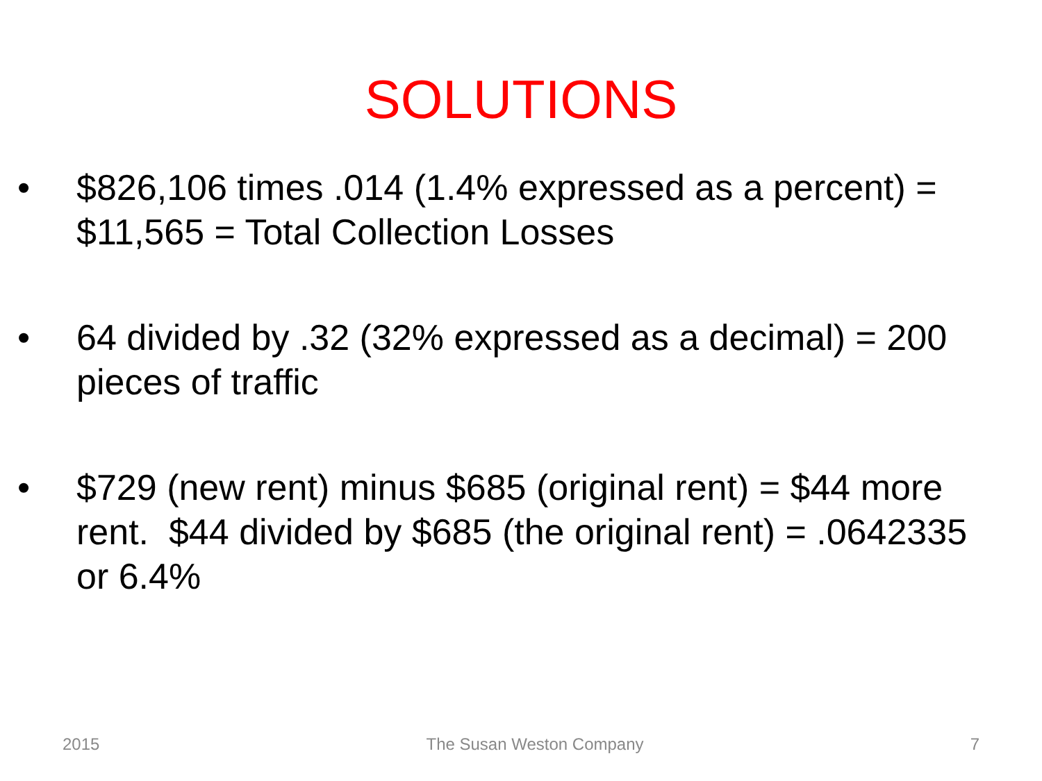SOLUTIONS
• $826,106 times .014 (1.4% expressed as a percent) = $11,565 = Total Collection Losses
• 64 divided by .32 (32% expressed as a decimal) = 200 pieces of traffic
• $729 (new rent) minus $685 (original rent) = $44 more rent. $44 divided by $685 (the original rent) = .0642335 or 6.4%
2015 The Susan Weston Company 7